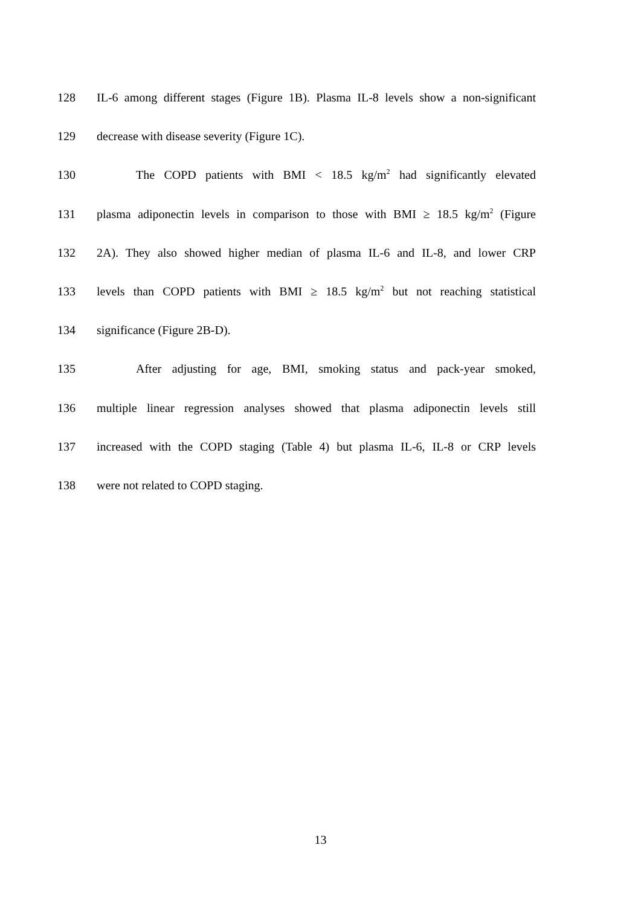128 IL-6 among different stages (Figure 1B). Plasma IL-8 levels show a non-significant
129 decrease with disease severity (Figure 1C).
130 The COPD patients with BMI < 18.5 kg/m<sup>2</sup> had significantly elevated
131 plasma adiponectin levels in comparison to those with BMI ≥ 18.5 kg/m<sup>2</sup> (Figure
132 2A). They also showed higher median of plasma IL-6 and IL-8, and lower CRP
133 levels than COPD patients with BMI ≥ 18.5 kg/m<sup>2</sup> but not reaching statistical
134 significance (Figure 2B-D).
135 After adjusting for age, BMI, smoking status and pack-year smoked,
136 multiple linear regression analyses showed that plasma adiponectin levels still
137 increased with the COPD staging (Table 4) but plasma IL-6, IL-8 or CRP levels
138 were not related to COPD staging.
13